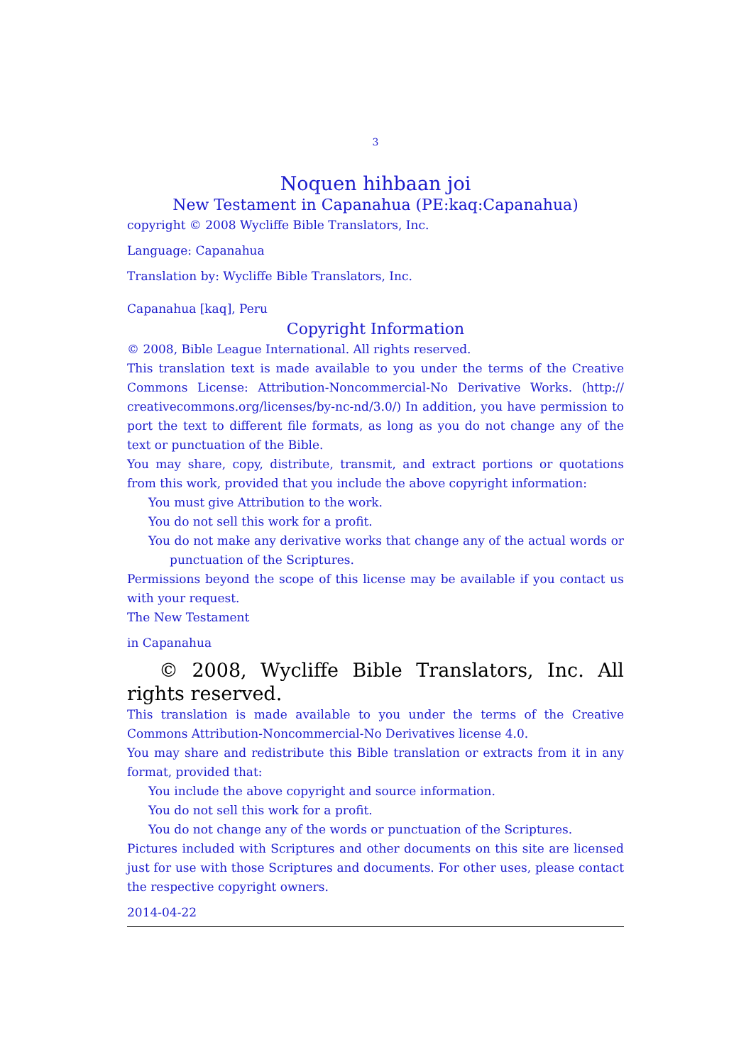3
Noquen hihbaan joi
New Testament in Capanahua (PE:kaq:Capanahua)
copyright © 2008 Wycliffe Bible Translators, Inc.
Language: Capanahua
Translation by: Wycliffe Bible Translators, Inc.
Capanahua [kaq], Peru
Copyright Information
© 2008, Bible League International. All rights reserved.
This translation text is made available to you under the terms of the Creative Commons License: Attribution-Noncommercial-No Derivative Works. (http:// creativecommons.org/licenses/by-nc-nd/3.0/) In addition, you have permission to port the text to different file formats, as long as you do not change any of the text or punctuation of the Bible.
You may share, copy, distribute, transmit, and extract portions or quotations from this work, provided that you include the above copyright information:
You must give Attribution to the work.
You do not sell this work for a profit.
You do not make any derivative works that change any of the actual words or punctuation of the Scriptures.
Permissions beyond the scope of this license may be available if you contact us with your request.
The New Testament
in Capanahua
© 2008, Wycliffe Bible Translators, Inc. All rights reserved.
This translation is made available to you under the terms of the Creative Commons Attribution-Noncommercial-No Derivatives license 4.0.
You may share and redistribute this Bible translation or extracts from it in any format, provided that:
You include the above copyright and source information.
You do not sell this work for a profit.
You do not change any of the words or punctuation of the Scriptures.
Pictures included with Scriptures and other documents on this site are licensed just for use with those Scriptures and documents. For other uses, please contact the respective copyright owners.
2014-04-22